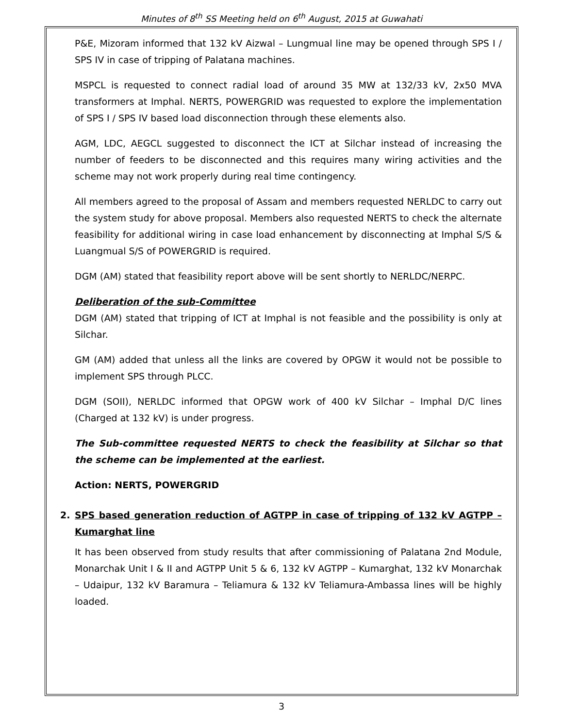Minutes of 8<sup>th</sup> SS Meeting held on 6<sup>th</sup> August, 2015 at Guwahati
P&E, Mizoram informed that 132 kV Aizwal – Lungmual line may be opened through SPS I / SPS IV in case of tripping of Palatana machines.
MSPCL is requested to connect radial load of around 35 MW at 132/33 kV, 2x50 MVA transformers at Imphal. NERTS, POWERGRID was requested to explore the implementation of SPS I / SPS IV based load disconnection through these elements also.
AGM, LDC, AEGCL suggested to disconnect the ICT at Silchar instead of increasing the number of feeders to be disconnected and this requires many wiring activities and the scheme may not work properly during real time contingency.
All members agreed to the proposal of Assam and members requested NERLDC to carry out the system study for above proposal. Members also requested NERTS to check the alternate feasibility for additional wiring in case load enhancement by disconnecting at Imphal S/S & Luangmual S/S of POWERGRID is required.
DGM (AM) stated that feasibility report above will be sent shortly to NERLDC/NERPC.
Deliberation of the sub-Committee
DGM (AM) stated that tripping of ICT at Imphal is not feasible and the possibility is only at Silchar.
GM (AM) added that unless all the links are covered by OPGW it would not be possible to implement SPS through PLCC.
DGM (SOII), NERLDC informed that OPGW work of 400 kV Silchar – Imphal D/C lines (Charged at 132 kV) is under progress.
The Sub-committee requested NERTS to check the feasibility at Silchar so that the scheme can be implemented at the earliest.
Action: NERTS, POWERGRID
2. SPS based generation reduction of AGTPP in case of tripping of 132 kV AGTPP – Kumarghat line
It has been observed from study results that after commissioning of Palatana 2nd Module, Monarchak Unit I & II and AGTPP Unit 5 & 6, 132 kV AGTPP – Kumarghat, 132 kV Monarchak – Udaipur, 132 kV Baramura – Teliamura & 132 kV Teliamura-Ambassa lines will be highly loaded.
3